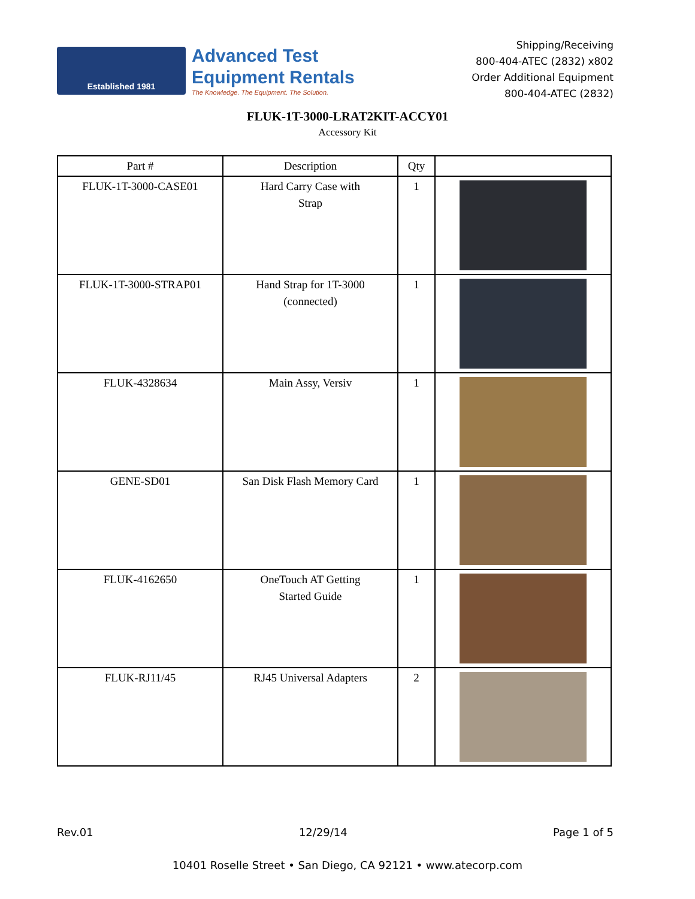Established 1981
Advanced Test
Equipment Rentals
The Knowledge. The Equipment. The Solution.
Shipping/Receiving
800-404-ATEC (2832) x802
Order Additional Equipment
800-404-ATEC (2832)
FLUK-1T-3000-LRAT2KIT-ACCY01
Accessory Kit
| Part # | Description | Qty | |
| --- | --- | --- | --- |
| FLUK-1T-3000-CASE01 | Hard Carry Case with Strap | 1 | |
| FLUK-1T-3000-STRAP01 | Hand Strap for 1T-3000 (connected) | 1 | |
| FLUK-4328634 | Main Assy, Versiv | 1 | |
| GENE-SD01 | San Disk Flash Memory Card | 1 | |
| FLUK-4162650 | OneTouch AT Getting Started Guide | 1 | |
| FLUK-RJ11/45 | RJ45 Universal Adapters | 2 | |
Rev.01 12/29/14 Page 1 of 5
10401 Roselle Street • San Diego, CA 92121 • www.atecorp.com